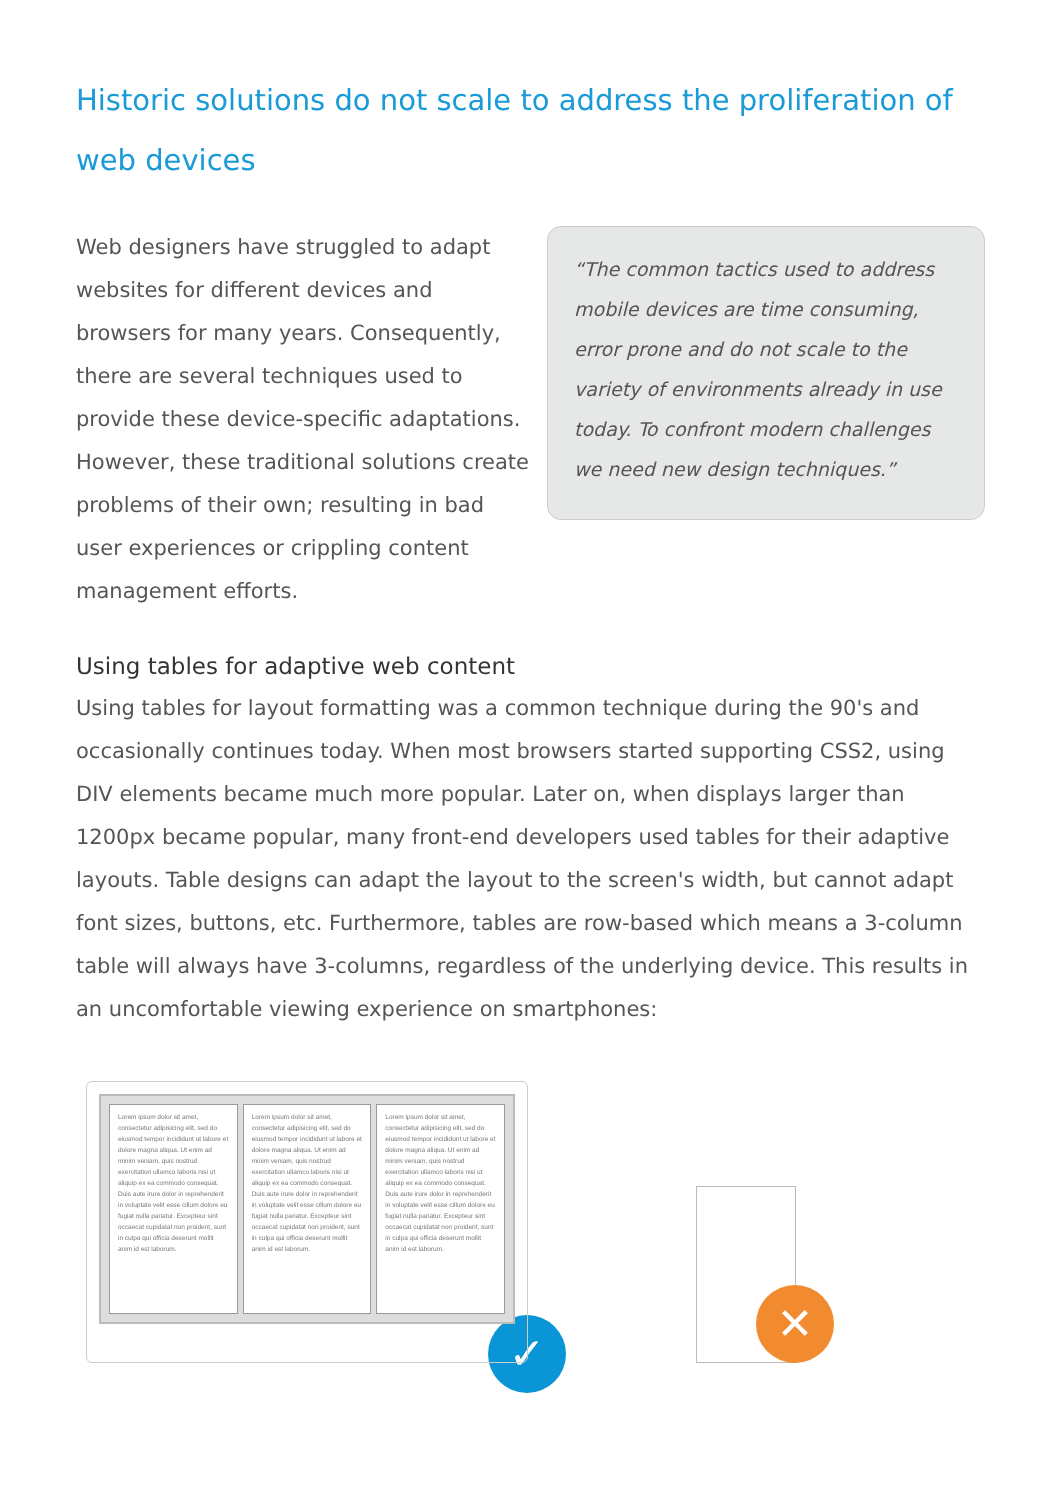Historic solutions do not scale to address the proliferation of web devices
Web designers have struggled to adapt websites for different devices and browsers for many years. Consequently, there are several techniques used to provide these device-specific adaptations. However, these traditional solutions create problems of their own; resulting in bad user experiences or crippling content management efforts.
“The common tactics used to address mobile devices are time consuming, error prone and do not scale to the variety of environments already in use today. To confront modern challenges we need new design techniques.”
Using tables for adaptive web content
Using tables for layout formatting was a common technique during the 90's and occasionally continues today. When most browsers started supporting CSS2, using DIV elements became much more popular. Later on, when displays larger than 1200px became popular, many front-end developers used tables for their adaptive layouts. Table designs can adapt the layout to the screen's width, but cannot adapt font sizes, buttons, etc. Furthermore, tables are row-based which means a 3-column table will always have 3-columns, regardless of the underlying device. This results in an uncomfortable viewing experience on smartphones:
Lorem ipsum dolor sit amet, consectetur adipisicing elit, sed do eiusmod tempor incididunt ut labore et dolore magna aliqua. Ut enim ad minim veniam, quis nostrud exercitation ullamco laboris nisi ut aliquip ex ea commodo consequat. Duis aute irure dolor in reprehenderit in voluptate velit esse cillum dolore eu fugiat nulla pariatur. Excepteur sint occaecat cupidatat non proident, sunt in culpa qui officia deserunt mollit anim id est laborum.
Lorem ipsum dolor sit amet, consectetur adipisicing elit, sed do eiusmod tempor incididunt ut labore et dolore magna aliqua. Ut enim ad minim veniam, quis nostrud exercitation ullamco laboris nisi ut aliquip ex ea commodo consequat. Duis aute irure dolor in reprehenderit in voluptate velit esse cillum dolore eu fugiat nulla pariatur. Excepteur sint occaecat cupidatat non proident, sunt in culpa qui officia deserunt mollit anim id est laborum.
Lorem ipsum dolor sit amet, consectetur adipisicing elit, sed do eiusmod tempor incididunt ut labore et dolore magna aliqua. Ut enim ad minim veniam, quis nostrud exercitation ullamco laboris nisi ut aliquip ex ea commodo consequat. Duis aute irure dolor in reprehenderit in voluptate velit esse cillum dolore eu fugiat nulla pariatur. Excepteur sint occaecat cupidatat non proident, sunt in culpa qui officia deserunt mollit anim id est laborum.
✓
✕